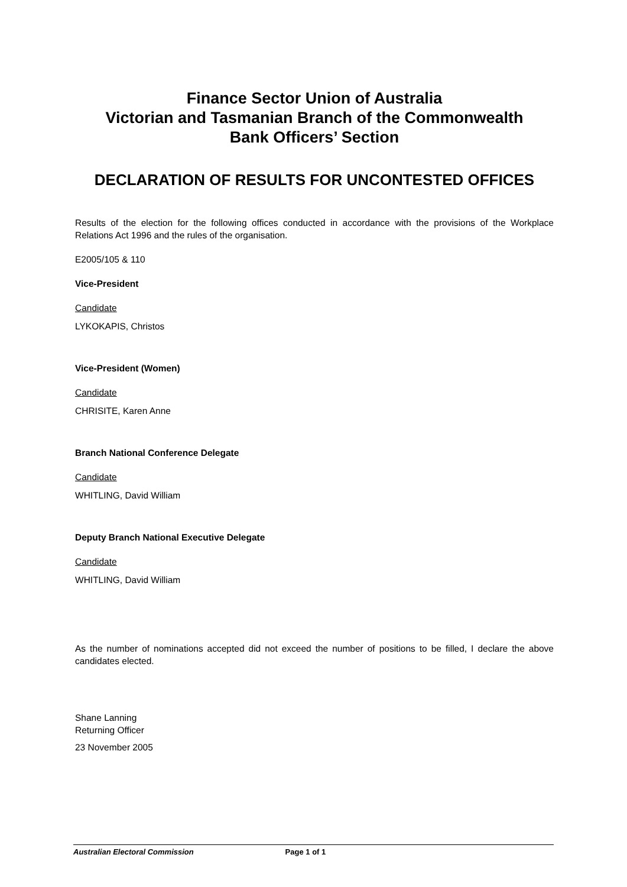Finance Sector Union of Australia
Victorian and Tasmanian Branch of the Commonwealth
Bank Officers’ Section
DECLARATION OF RESULTS FOR UNCONTESTED OFFICES
Results of the election for the following offices conducted in accordance with the provisions of the Workplace Relations Act 1996 and the rules of the organisation.
E2005/105 & 110
Vice-President
Candidate
LYKOKAPIS, Christos
Vice-President (Women)
Candidate
CHRISITE, Karen Anne
Branch National Conference Delegate
Candidate
WHITLING, David William
Deputy Branch National Executive Delegate
Candidate
WHITLING, David William
As the number of nominations accepted did not exceed the number of positions to be filled, I declare the above candidates elected.
Shane Lanning
Returning Officer
23 November 2005
Australian Electoral Commission Page 1 of 1